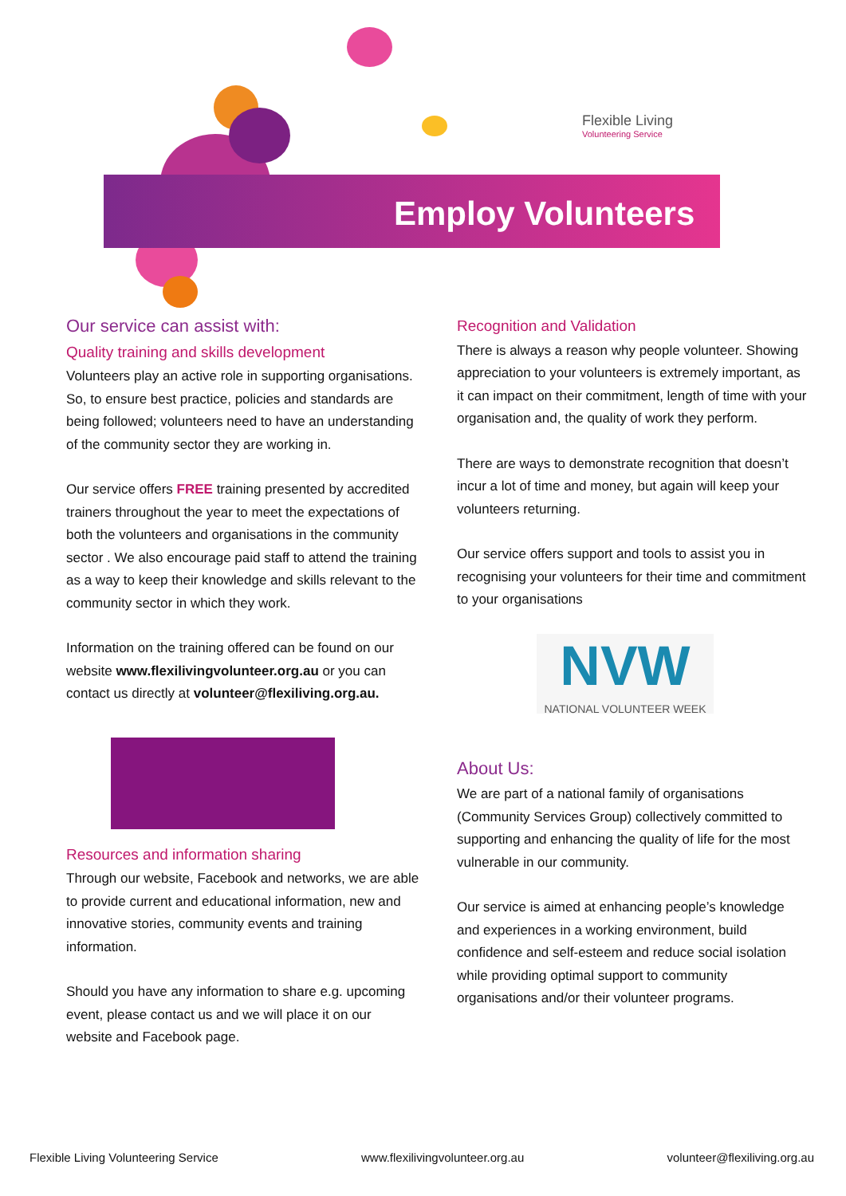Flexible Living
Volunteering Service
Employ Volunteers
Our service can assist with:
Quality training and skills development
Volunteers play an active role in supporting organisations. So, to ensure best practice, policies and standards are being followed; volunteers need to have an understanding of the community sector they are working in.
Our service offers FREE training presented by accredited trainers throughout the year to meet the expectations of both the volunteers and organisations in the community sector . We also encourage paid staff to attend the training as a way to keep their knowledge and skills relevant to the community sector in which they work.
Information on the training offered can be found on our website www.flexilivingvolunteer.org.au or you can contact us directly at volunteer@flexiliving.org.au.
Resources and information sharing
Through our website, Facebook and networks, we are able to provide current and educational information, new and innovative stories, community events and training information.
Should you have any information to share e.g. upcoming event, please contact us and we will place it on our website and Facebook page.
Recognition and Validation
There is always a reason why people volunteer. Showing appreciation to your volunteers is extremely important, as it can impact on their commitment, length of time with your organisation and, the quality of work they perform.
There are ways to demonstrate recognition that doesn’t incur a lot of time and money, but again will keep your volunteers returning.
Our service offers support and tools to assist you in recognising your volunteers for their time and commitment to your organisations
NVW
NATIONAL VOLUNTEER WEEK
About Us:
We are part of a national family of organisations (Community Services Group) collectively committed to supporting and enhancing the quality of life for the most vulnerable in our community.
Our service is aimed at enhancing people’s knowledge and experiences in a working environment, build confidence and self-esteem and reduce social isolation while providing optimal support to community organisations and/or their volunteer programs.
Flexible Living Volunteering Service www.flexilivingvolunteer.org.au volunteer@flexiliving.org.au